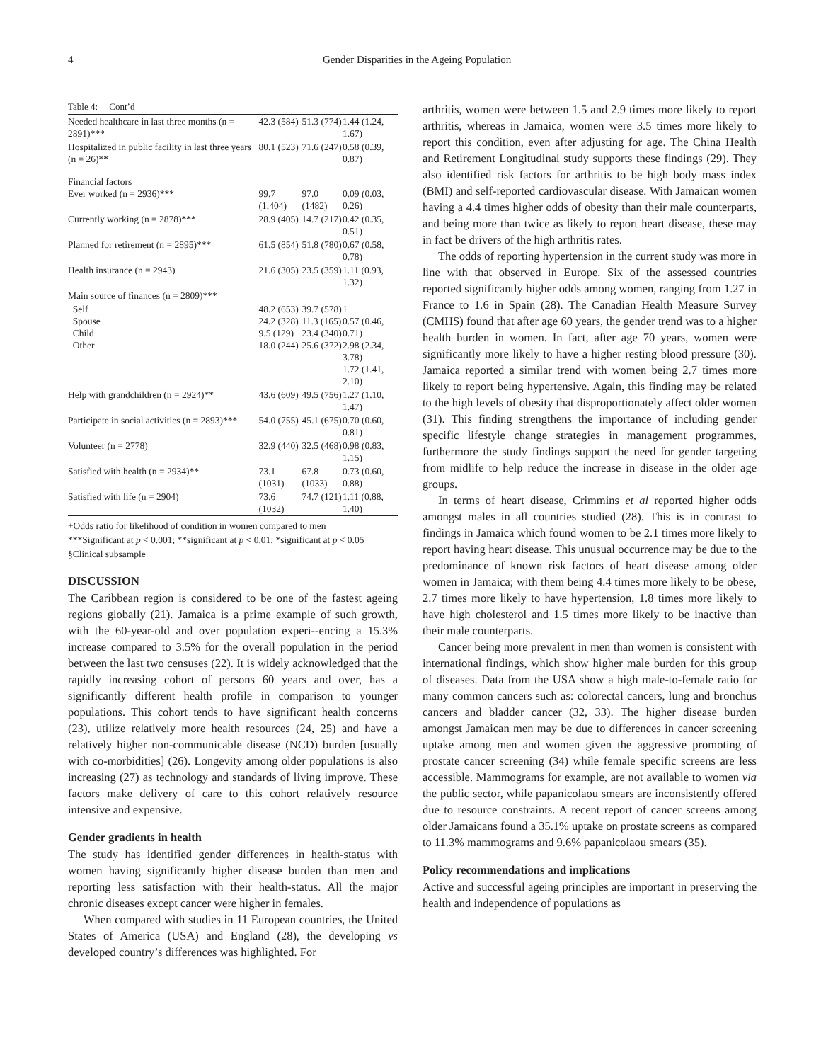4 Gender Disparities in the Ageing Population
Table 4: Cont’d
| Needed healthcare in last three months (n = 2891)*** | 42.3 (584) | 51.3 (774) | 1.44 (1.24, 1.67) |
| Hospitalized in public facility in last three years (n = 26)** | 80.1 (523) | 71.6 (247) | 0.58 (0.39, 0.87) |
| Financial factors Ever worked (n = 2936)*** | 99.7 (1,404) | 97.0 (1482) | 0.09 (0.03, 0.26) |
| Currently working (n = 2878)*** | 28.9 (405) | 14.7 (217) | 0.42 (0.35, 0.51) |
| Planned for retirement (n = 2895)*** | 61.5 (854) | 51.8 (780) | 0.67 (0.58, 0.78) |
| Health insurance (n = 2943) | 21.6 (305) | 23.5 (359) | 1.11 (0.93, 1.32) |
| Main source of finances (n = 2809)*** | | | |
| Self Spouse Child Other | 48.2 (653) 24.2 (328) 9.5 (129) 18.0 (244) | 39.7 (578) 11.3 (165) 23.4 (340) 25.6 (372) | 1 0.57 (0.46, 0.71) 2.98 (2.34, 3.78) 1.72 (1.41, 2.10) |
| Help with grandchildren (n = 2924)** | 43.6 (609) | 49.5 (756) | 1.27 (1.10, 1.47) |
| Participate in social activities (n = 2893)*** | 54.0 (755) | 45.1 (675) | 0.70 (0.60, 0.81) |
| Volunteer (n = 2778) | 32.9 (440) | 32.5 (468) | 0.98 (0.83, 1.15) |
| Satisfied with health (n = 2934)** | 73.1 (1031) | 67.8 (1033) | 0.73 (0.60, 0.88) |
| Satisfied with life (n = 2904) | 73.6 (1032) | 74.7 (121) | 1.11 (0.88, 1.40) |
+Odds ratio for likelihood of condition in women compared to men
***Significant at p < 0.001; **significant at p < 0.01; *significant at p < 0.05
§Clinical subsample
DISCUSSION
The Caribbean region is considered to be one of the fastest ageing regions globally (21). Jamaica is a prime example of such growth, with the 60-year-old and over population experi--encing a 15.3% increase compared to 3.5% for the overall population in the period between the last two censuses (22). It is widely acknowledged that the rapidly increasing cohort of persons 60 years and over, has a significantly different health profile in comparison to younger populations. This cohort tends to have significant health concerns (23), utilize relatively more health resources (24, 25) and have a relatively higher non-communicable disease (NCD) burden [usually with co-morbidities] (26). Longevity among older populations is also increasing (27) as technology and standards of living improve. These factors make delivery of care to this cohort relatively resource intensive and expensive.
Gender gradients in health
The study has identified gender differences in health-status with women having significantly higher disease burden than men and reporting less satisfaction with their health-status. All the major chronic diseases except cancer were higher in females.
When compared with studies in 11 European countries, the United States of America (USA) and England (28), the developing vs developed country’s differences was highlighted. For
arthritis, women were between 1.5 and 2.9 times more likely to report arthritis, whereas in Jamaica, women were 3.5 times more likely to report this condition, even after adjusting for age. The China Health and Retirement Longitudinal study supports these findings (29). They also identified risk factors for arthritis to be high body mass index (BMI) and self-reported cardiovascular disease. With Jamaican women having a 4.4 times higher odds of obesity than their male counterparts, and being more than twice as likely to report heart disease, these may in fact be drivers of the high arthritis rates.
The odds of reporting hypertension in the current study was more in line with that observed in Europe. Six of the assessed countries reported significantly higher odds among women, ranging from 1.27 in France to 1.6 in Spain (28). The Canadian Health Measure Survey (CMHS) found that after age 60 years, the gender trend was to a higher health burden in women. In fact, after age 70 years, women were significantly more likely to have a higher resting blood pressure (30). Jamaica reported a similar trend with women being 2.7 times more likely to report being hypertensive. Again, this finding may be related to the high levels of obesity that disproportionately affect older women (31). This finding strengthens the importance of including gender specific lifestyle change strategies in management programmes, furthermore the study findings support the need for gender targeting from midlife to help reduce the increase in disease in the older age groups.
In terms of heart disease, Crimmins et al reported higher odds amongst males in all countries studied (28). This is in contrast to findings in Jamaica which found women to be 2.1 times more likely to report having heart disease. This unusual occurrence may be due to the predominance of known risk factors of heart disease among older women in Jamaica; with them being 4.4 times more likely to be obese, 2.7 times more likely to have hypertension, 1.8 times more likely to have high cholesterol and 1.5 times more likely to be inactive than their male counterparts.
Cancer being more prevalent in men than women is consistent with international findings, which show higher male burden for this group of diseases. Data from the USA show a high male-to-female ratio for many common cancers such as: colorectal cancers, lung and bronchus cancers and bladder cancer (32, 33). The higher disease burden amongst Jamaican men may be due to differences in cancer screening uptake among men and women given the aggressive promoting of prostate cancer screening (34) while female specific screens are less accessible. Mammograms for example, are not available to women via the public sector, while papanicolaou smears are inconsistently offered due to resource constraints. A recent report of cancer screens among older Jamaicans found a 35.1% uptake on prostate screens as compared to 11.3% mammograms and 9.6% papanicolaou smears (35).
Policy recommendations and implications
Active and successful ageing principles are important in preserving the health and independence of populations as